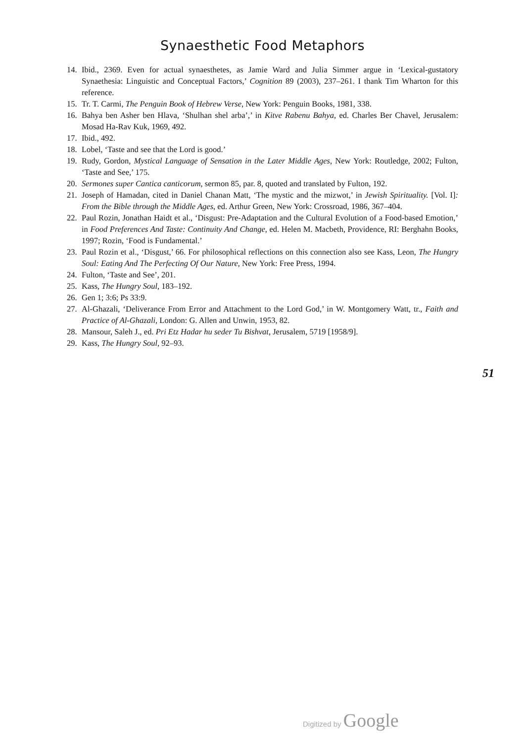Synaesthetic Food Metaphors
14. Ibid., 2369. Even for actual synaesthetes, as Jamie Ward and Julia Simmer argue in ‘Lexical-gustatory Synaethesia: Linguistic and Conceptual Factors,’ Cognition 89 (2003), 237–261. I thank Tim Wharton for this reference.
15. Tr. T. Carmi, The Penguin Book of Hebrew Verse, New York: Penguin Books, 1981, 338.
16. Bahya ben Asher ben Hlava, ‘Shulhan shel arba’,’ in Kitve Rabenu Bahya, ed. Charles Ber Chavel, Jerusalem: Mosad Ha-Rav Kuk, 1969, 492.
17. Ibid., 492.
18. Lobel, ‘Taste and see that the Lord is good.’
19. Rudy, Gordon, Mystical Language of Sensation in the Later Middle Ages, New York: Routledge, 2002; Fulton, ‘Taste and See,’ 175.
20. Sermones super Cantica canticorum, sermon 85, par. 8, quoted and translated by Fulton, 192.
21. Joseph of Hamadan, cited in Daniel Chanan Matt, ‘The mystic and the mizwot,’ in Jewish Spirituality. [Vol. I]: From the Bible through the Middle Ages, ed. Arthur Green, New York: Crossroad, 1986, 367–404.
22. Paul Rozin, Jonathan Haidt et al., ‘Disgust: Pre-Adaptation and the Cultural Evolution of a Food-based Emotion,’ in Food Preferences And Taste: Continuity And Change, ed. Helen M. Macbeth, Providence, RI: Berghahn Books, 1997; Rozin, ‘Food is Fundamental.’
23. Paul Rozin et al., ‘Disgust,’ 66. For philosophical reflections on this connection also see Kass, Leon, The Hungry Soul: Eating And The Perfecting Of Our Nature, New York: Free Press, 1994.
24. Fulton, ‘Taste and See’, 201.
25. Kass, The Hungry Soul, 183–192.
26. Gen 1; 3:6; Ps 33:9.
27. Al-Ghazali, ‘Deliverance From Error and Attachment to the Lord God,’ in W. Montgomery Watt, tr., Faith and Practice of Al-Ghazali, London: G. Allen and Unwin, 1953, 82.
28. Mansour, Saleh J., ed. Pri Etz Hadar hu seder Tu Bishvat, Jerusalem, 5719 [1958/9].
29. Kass, The Hungry Soul, 92–93.
51
Digitized by Google